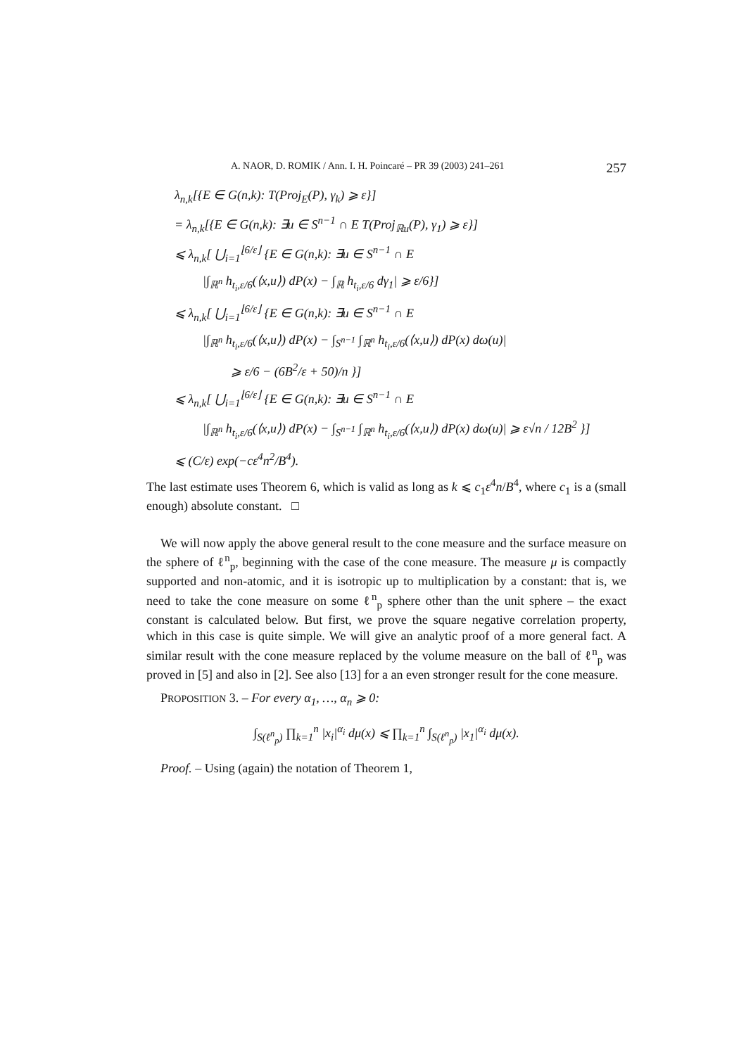A. NAOR, D. ROMIK / Ann. I. H. Poincaré – PR 39 (2003) 241–261 257
λ<sub>n,k</sub>[{E ∈ G(n,k): T(Proj<sub>E</sub>(P), γ<sub>k</sub>) ⩾ ε}]
= λ<sub>n,k</sub>[{E ∈ G(n,k): ∃u ∈ S<sup>n−1</sup> ∩ E T(Proj<sub>ℝu</sub>(P), γ<sub>1</sub>) ⩾ ε}]
⩽ λ<sub>n,k</sub>[ ⋃<sub>i=1</sub><sup>⌊6/ε⌋</sup> {E ∈ G(n,k): ∃u ∈ S<sup>n−1</sup> ∩ E
|∫<sub>ℝ<sup>n</sup></sub> h<sub>t<sub>i</sub>,ε/6</sub>(⟨x,u⟩) dP(x) − ∫<sub>ℝ</sub> h<sub>t<sub>i</sub>,ε/6</sub> dγ<sub>1</sub>| ⩾ ε/6}]
⩽ λ<sub>n,k</sub>[ ⋃<sub>i=1</sub><sup>⌊6/ε⌋</sup> {E ∈ G(n,k): ∃u ∈ S<sup>n−1</sup> ∩ E
|∫<sub>ℝ<sup>n</sup></sub> h<sub>t<sub>i</sub>,ε/6</sub>(⟨x,u⟩) dP(x) − ∫<sub>S<sup>n−1</sup></sub> ∫<sub>ℝ<sup>n</sup></sub> h<sub>t<sub>i</sub>,ε/6</sub>(⟨x,u⟩) dP(x) dω(u)|
⩾ ε/6 − (6B<sup>2</sup>/ε + 50)/n }]
⩽ λ<sub>n,k</sub>[ ⋃<sub>i=1</sub><sup>⌊6/ε⌋</sup> {E ∈ G(n,k): ∃u ∈ S<sup>n−1</sup> ∩ E
|∫<sub>ℝ<sup>n</sup></sub> h<sub>t<sub>i</sub>,ε/6</sub>(⟨x,u⟩) dP(x) − ∫<sub>S<sup>n−1</sup></sub> ∫<sub>ℝ<sup>n</sup></sub> h<sub>t<sub>i</sub>,ε/6</sub>(⟨x,u⟩) dP(x) dω(u)| ⩾ ε√n / 12B<sup>2</sup> }]
⩽ (C/ε) exp(−cε<sup>4</sup>n<sup>2</sup>/B<sup>4</sup>).
The last estimate uses Theorem 6, which is valid as long as k ⩽ c<sub>1</sub>ε<sup>4</sup>n/B<sup>4</sup>, where c<sub>1</sub> is a (small enough) absolute constant. □
We will now apply the above general result to the cone measure and the surface measure on the sphere of ℓ<sup>n</sup><sub>p</sub>, beginning with the case of the cone measure. The measure μ is compactly supported and non-atomic, and it is isotropic up to multiplication by a constant: that is, we need to take the cone measure on some ℓ<sup>n</sup><sub>p</sub> sphere other than the unit sphere – the exact constant is calculated below. But first, we prove the square negative correlation property, which in this case is quite simple. We will give an analytic proof of a more general fact. A similar result with the cone measure replaced by the volume measure on the ball of ℓ<sup>n</sup><sub>p</sub> was proved in [5] and also in [2]. See also [13] for a an even stronger result for the cone measure.
PROPOSITION 3. – For every α<sub>1</sub>, …, α<sub>n</sub> ⩾ 0:
∫<sub>S(ℓ<sup>n</sup><sub>p</sub>)</sub> ∏<sub>k=1</sub><sup>n</sup> |x<sub>i</sub>|<sup>α<sub>i</sub></sup> dμ(x) ⩽ ∏<sub>k=1</sub><sup>n</sup> ∫<sub>S(ℓ<sup>n</sup><sub>p</sub>)</sub> |x<sub>1</sub>|<sup>α<sub>i</sub></sup> dμ(x).
Proof. – Using (again) the notation of Theorem 1,